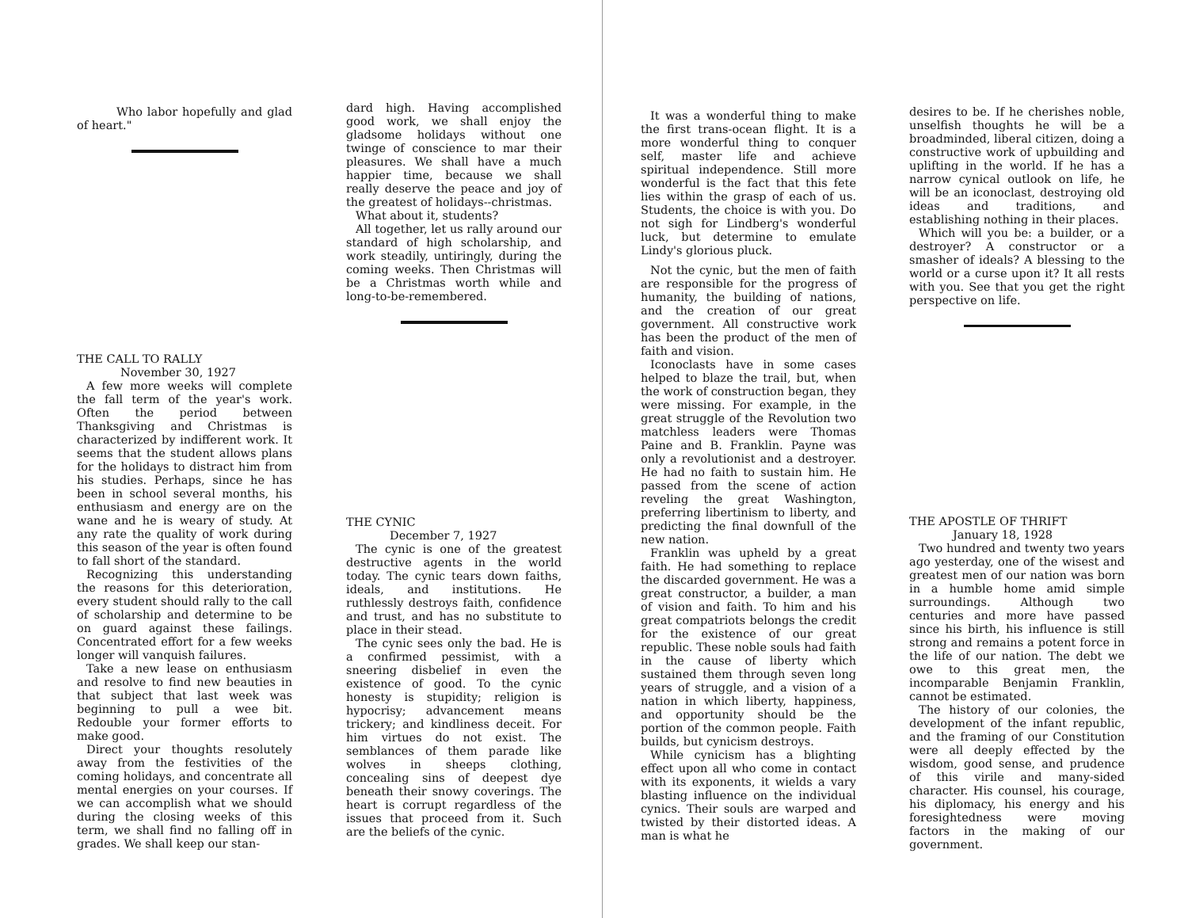Who labor hopefully and glad of heart."
THE CALL TO RALLY
November 30, 1927
A few more weeks will complete the fall term of the year's work. Often the period between Thanksgiving and Christmas is characterized by indifferent work. It seems that the student allows plans for the holidays to distract him from his studies. Perhaps, since he has been in school several months, his enthusiasm and energy are on the wane and he is weary of study. At any rate the quality of work during this season of the year is often found to fall short of the standard.
Recognizing this understanding the reasons for this deterioration, every student should rally to the call of scholarship and determine to be on guard against these failings. Concentrated effort for a few weeks longer will vanquish failures.
Take a new lease on enthusiasm and resolve to find new beauties in that subject that last week was beginning to pull a wee bit. Redouble your former efforts to make good.
Direct your thoughts resolutely away from the festivities of the coming holidays, and concentrate all mental energies on your courses. If we can accomplish what we should during the closing weeks of this term, we shall find no falling off in grades. We shall keep our stan-
dard high. Having accomplished good work, we shall enjoy the gladsome holidays without one twinge of conscience to mar their pleasures. We shall have a much happier time, because we shall really deserve the peace and joy of the greatest of holidays--christmas.
What about it, students?
All together, let us rally around our standard of high scholarship, and work steadily, untiringly, during the coming weeks. Then Christmas will be a Christmas worth while and long-to-be-remembered.
THE CYNIC
December 7, 1927
The cynic is one of the greatest destructive agents in the world today. The cynic tears down faiths, ideals, and institutions. He ruthlessly destroys faith, confidence and trust, and has no substitute to place in their stead.
The cynic sees only the bad. He is a confirmed pessimist, with a sneering disbelief in even the existence of good. To the cynic honesty is stupidity; religion is hypocrisy; advancement means trickery; and kindliness deceit. For him virtues do not exist. The semblances of them parade like wolves in sheeps clothing, concealing sins of deepest dye beneath their snowy coverings. The heart is corrupt regardless of the issues that proceed from it. Such are the beliefs of the cynic.
It was a wonderful thing to make the first trans-ocean flight. It is a more wonderful thing to conquer self, master life and achieve spiritual independence. Still more wonderful is the fact that this fete lies within the grasp of each of us. Students, the choice is with you. Do not sigh for Lindberg's wonderful luck, but determine to emulate Lindy's glorious pluck.
Not the cynic, but the men of faith are responsible for the progress of humanity, the building of nations, and the creation of our great government. All constructive work has been the product of the men of faith and vision.
Iconoclasts have in some cases helped to blaze the trail, but, when the work of construction began, they were missing. For example, in the great struggle of the Revolution two matchless leaders were Thomas Paine and B. Franklin. Payne was only a revolutionist and a destroyer. He had no faith to sustain him. He passed from the scene of action reveling the great Washington, preferring libertinism to liberty, and predicting the final downfull of the new nation.
Franklin was upheld by a great faith. He had something to replace the discarded government. He was a great constructor, a builder, a man of vision and faith. To him and his great compatriots belongs the credit for the existence of our great republic. These noble souls had faith in the cause of liberty which sustained them through seven long years of struggle, and a vision of a nation in which liberty, happiness, and opportunity should be the portion of the common people. Faith builds, but cynicism destroys.
While cynicism has a blighting effect upon all who come in contact with its exponents, it wields a vary blasting influence on the individual cynics. Their souls are warped and twisted by their distorted ideas. A man is what he
desires to be. If he cherishes noble, unselfish thoughts he will be a broadminded, liberal citizen, doing a constructive work of upbuilding and uplifting in the world. If he has a narrow cynical outlook on life, he will be an iconoclast, destroying old ideas and traditions, and establishing nothing in their places.
Which will you be: a builder, or a destroyer? A constructor or a smasher of ideals? A blessing to the world or a curse upon it? It all rests with you. See that you get the right perspective on life.
THE APOSTLE OF THRIFT
January 18, 1928
Two hundred and twenty two years ago yesterday, one of the wisest and greatest men of our nation was born in a humble home amid simple surroundings. Although two centuries and more have passed since his birth, his influence is still strong and remains a potent force in the life of our nation. The debt we owe to this great men, the incomparable Benjamin Franklin, cannot be estimated.
The history of our colonies, the development of the infant republic, and the framing of our Constitution were all deeply effected by the wisdom, good sense, and prudence of this virile and many-sided character. His counsel, his courage, his diplomacy, his energy and his foresightedness were moving factors in the making of our government.